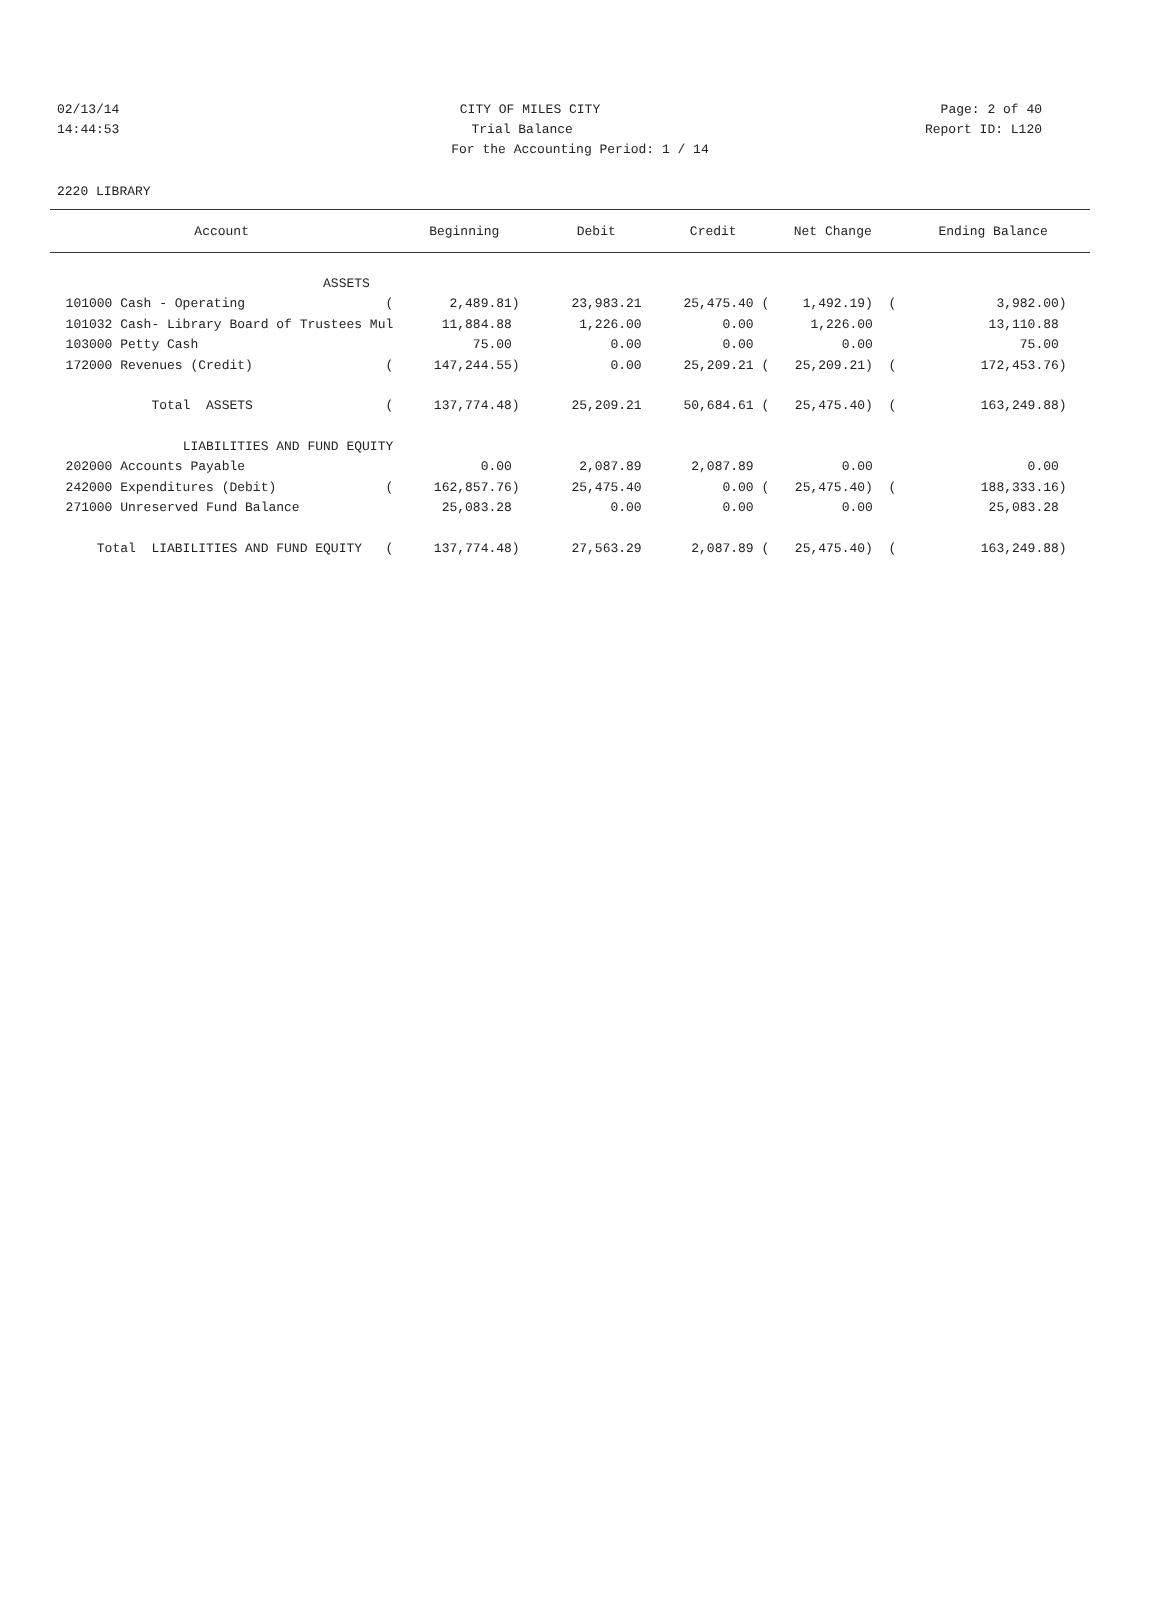02/13/14 CITY OF MILES CITY Page: 2 of 40
14:44:53 Trial Balance Report ID: L120
For the Accounting Period: 1 / 14
2220 LIBRARY
| Account | Beginning | Debit | Credit | Net Change | Ending Balance |
| --- | --- | --- | --- | --- | --- |
| ASSETS | | | | | |
| 101000 Cash - Operating ( | 2,489.81) | 23,983.21 | 25,475.40 ( | 1,492.19) ( | 3,982.00) |
| 101032 Cash- Library Board of Trustees Mul | 11,884.88 | 1,226.00 | 0.00 | 1,226.00 | 13,110.88 |
| 103000 Petty Cash | 75.00 | 0.00 | 0.00 | 0.00 | 75.00 |
| 172000 Revenues (Credit) ( | 147,244.55) | 0.00 | 25,209.21 ( | 25,209.21) ( | 172,453.76) |
| Total ASSETS ( | 137,774.48) | 25,209.21 | 50,684.61 ( | 25,475.40) ( | 163,249.88) |
| LIABILITIES AND FUND EQUITY | | | | | |
| 202000 Accounts Payable | 0.00 | 2,087.89 | 2,087.89 | 0.00 | 0.00 |
| 242000 Expenditures (Debit) ( | 162,857.76) | 25,475.40 | 0.00 ( | 25,475.40) ( | 188,333.16) |
| 271000 Unreserved Fund Balance | 25,083.28 | 0.00 | 0.00 | 0.00 | 25,083.28 |
| Total LIABILITIES AND FUND EQUITY ( | 137,774.48) | 27,563.29 | 2,087.89 ( | 25,475.40) ( | 163,249.88) |